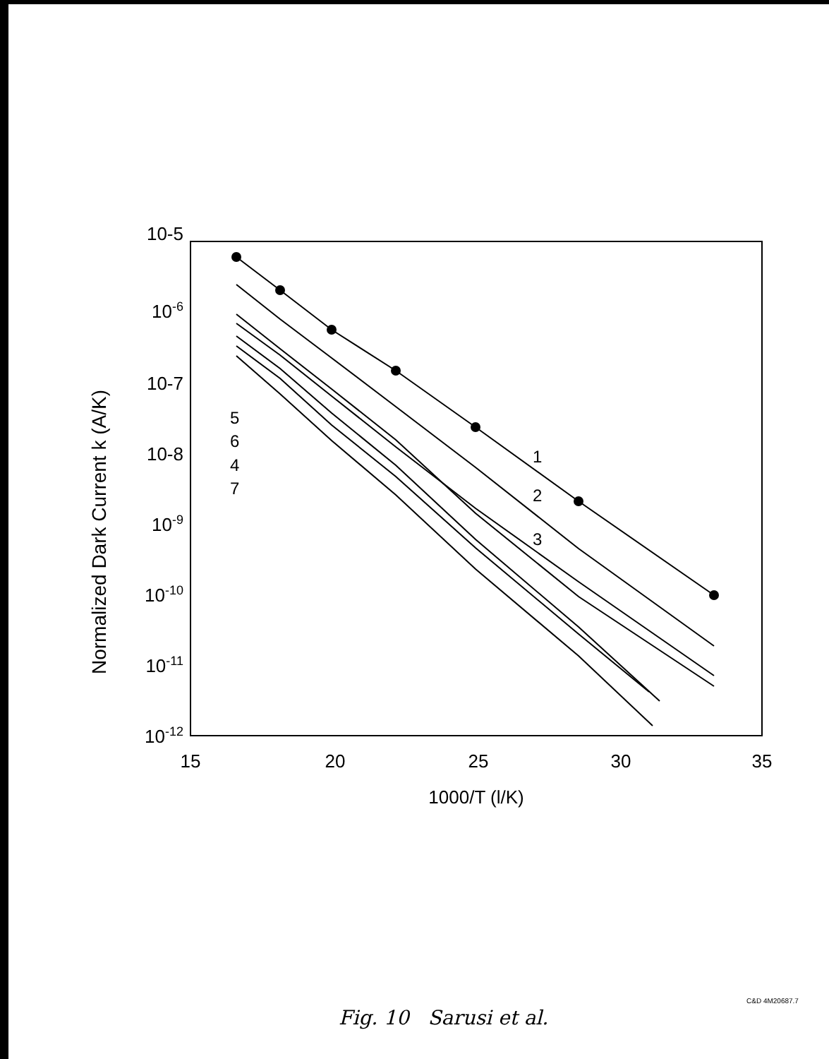10-5
10-6
10-7
10-8
10-9
10-10
10-11
10-12
15
20
25
30
35
1000/T (l/K)
Normalized Dark Current k (A/K)
5
6
4
7
1
2
3
C&D 4M20687.7
Fig. 10 Sarusi et al.